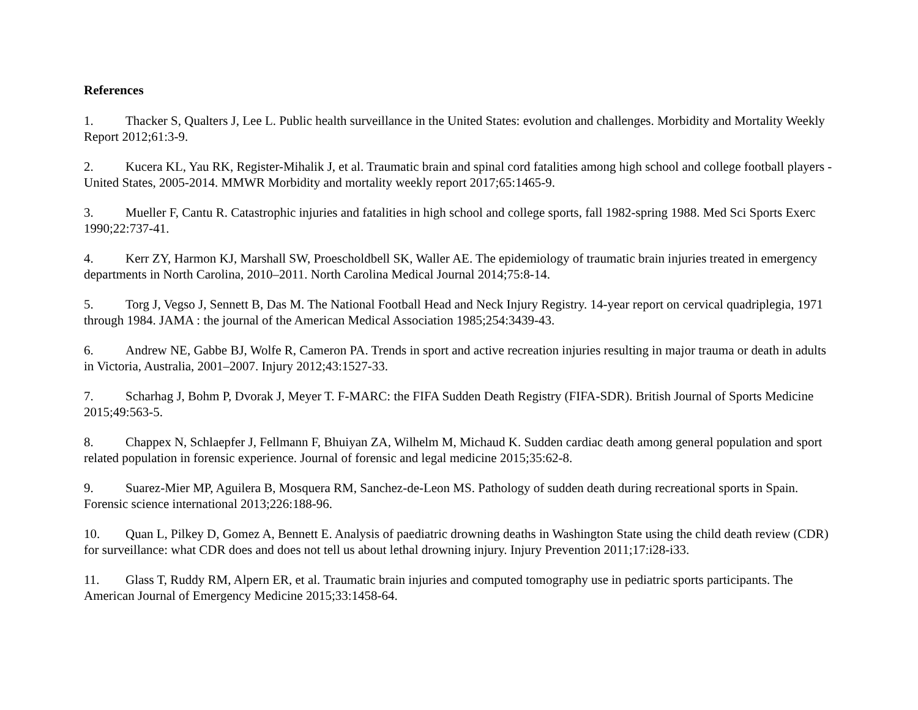References
1. Thacker S, Qualters J, Lee L. Public health surveillance in the United States: evolution and challenges. Morbidity and Mortality Weekly Report 2012;61:3-9.
2. Kucera KL, Yau RK, Register-Mihalik J, et al. Traumatic brain and spinal cord fatalities among high school and college football players - United States, 2005-2014. MMWR Morbidity and mortality weekly report 2017;65:1465-9.
3. Mueller F, Cantu R. Catastrophic injuries and fatalities in high school and college sports, fall 1982-spring 1988. Med Sci Sports Exerc 1990;22:737-41.
4. Kerr ZY, Harmon KJ, Marshall SW, Proescholdbell SK, Waller AE. The epidemiology of traumatic brain injuries treated in emergency departments in North Carolina, 2010–2011. North Carolina Medical Journal 2014;75:8-14.
5. Torg J, Vegso J, Sennett B, Das M. The National Football Head and Neck Injury Registry. 14-year report on cervical quadriplegia, 1971 through 1984. JAMA : the journal of the American Medical Association 1985;254:3439-43.
6. Andrew NE, Gabbe BJ, Wolfe R, Cameron PA. Trends in sport and active recreation injuries resulting in major trauma or death in adults in Victoria, Australia, 2001–2007. Injury 2012;43:1527-33.
7. Scharhag J, Bohm P, Dvorak J, Meyer T. F-MARC: the FIFA Sudden Death Registry (FIFA-SDR). British Journal of Sports Medicine 2015;49:563-5.
8. Chappex N, Schlaepfer J, Fellmann F, Bhuiyan ZA, Wilhelm M, Michaud K. Sudden cardiac death among general population and sport related population in forensic experience. Journal of forensic and legal medicine 2015;35:62-8.
9. Suarez-Mier MP, Aguilera B, Mosquera RM, Sanchez-de-Leon MS. Pathology of sudden death during recreational sports in Spain. Forensic science international 2013;226:188-96.
10. Quan L, Pilkey D, Gomez A, Bennett E. Analysis of paediatric drowning deaths in Washington State using the child death review (CDR) for surveillance: what CDR does and does not tell us about lethal drowning injury. Injury Prevention 2011;17:i28-i33.
11. Glass T, Ruddy RM, Alpern ER, et al. Traumatic brain injuries and computed tomography use in pediatric sports participants. The American Journal of Emergency Medicine 2015;33:1458-64.